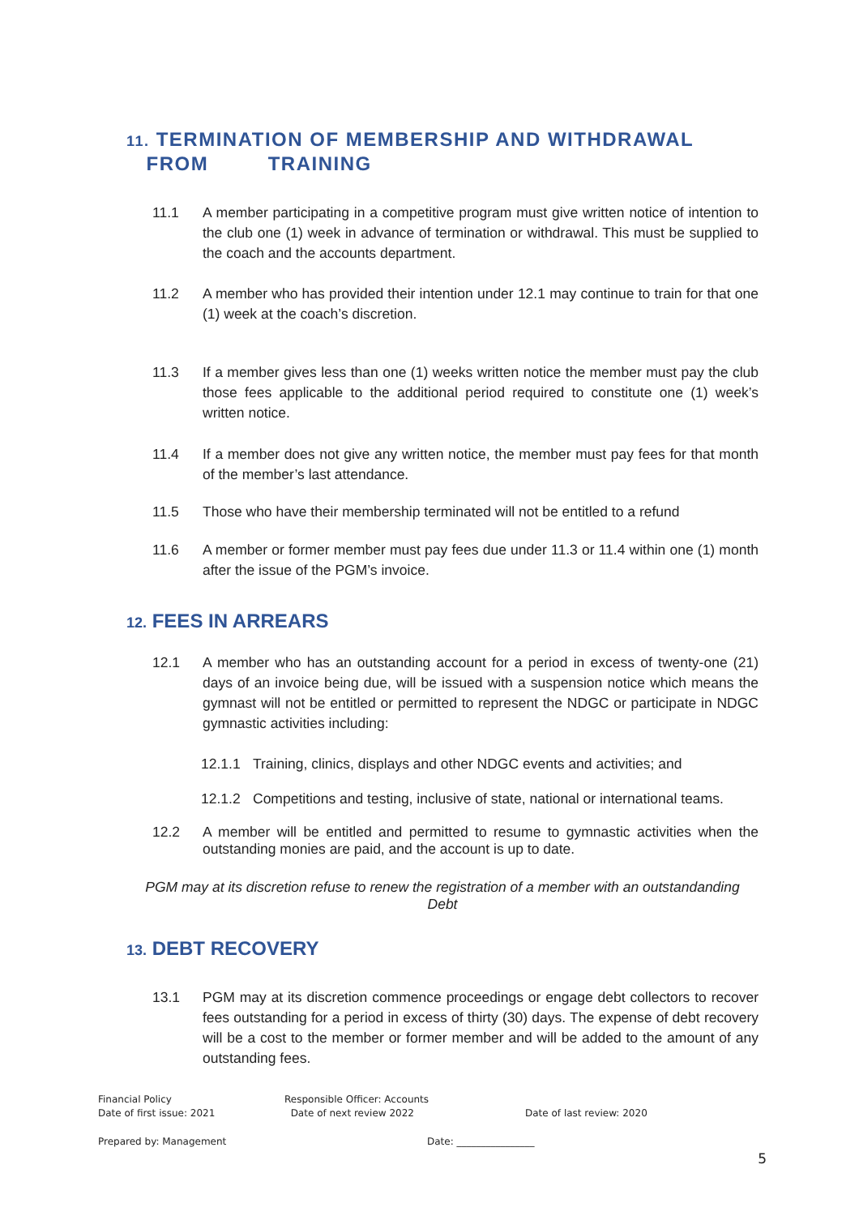11. TERMINATION OF MEMBERSHIP AND WITHDRAWAL
FROM TRAINING
11.1 A member participating in a competitive program must give written notice of intention to the club one (1) week in advance of termination or withdrawal. This must be supplied to the coach and the accounts department.
11.2 A member who has provided their intention under 12.1 may continue to train for that one (1) week at the coach’s discretion.
11.3 If a member gives less than one (1) weeks written notice the member must pay the club those fees applicable to the additional period required to constitute one (1) week’s written notice.
11.4 If a member does not give any written notice, the member must pay fees for that month of the member’s last attendance.
11.5 Those who have their membership terminated will not be entitled to a refund
11.6 A member or former member must pay fees due under 11.3 or 11.4 within one (1) month after the issue of the PGM’s invoice.
12. FEES IN ARREARS
12.1 A member who has an outstanding account for a period in excess of twenty-one (21) days of an invoice being due, will be issued with a suspension notice which means the gymnast will not be entitled or permitted to represent the NDGC or participate in NDGC gymnastic activities including:
12.1.1 Training, clinics, displays and other NDGC events and activities; and
12.1.2 Competitions and testing, inclusive of state, national or international teams.
12.2 A member will be entitled and permitted to resume to gymnastic activities when the outstanding monies are paid, and the account is up to date.
PGM may at its discretion refuse to renew the registration of a member with an outstandanding
Debt
13. DEBT RECOVERY
13.1 PGM may at its discretion commence proceedings or engage debt collectors to recover fees outstanding for a period in excess of thirty (30) days. The expense of debt recovery will be a cost to the member or former member and will be added to the amount of any outstanding fees.
Financial Policy
Date of first issue: 2021
Responsible Officer: Accounts
Date of next review 2022
Date of last review: 2020
Prepared by: Management Date: ________________
5